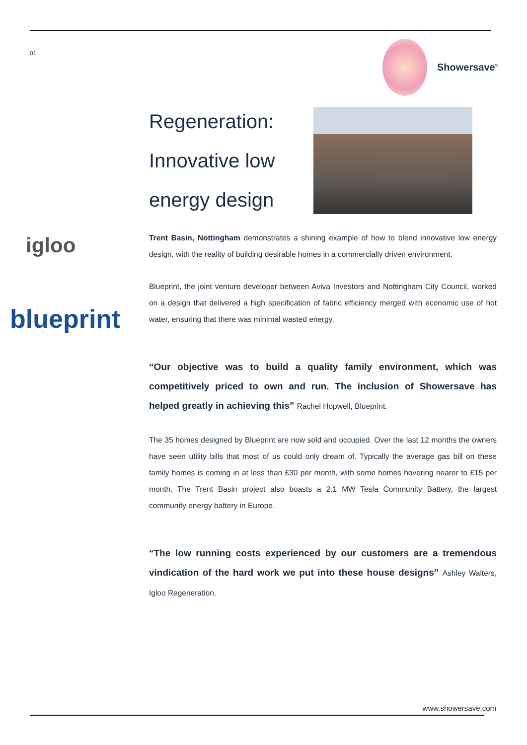01
Showersave<sup>®</sup>
Regeneration:
Innovative low
energy design
igloo
blueprint
Trent Basin, Nottingham demonstrates a shining example of how to blend innovative low energy design, with the reality of building desirable homes in a commercially driven environment.
Blueprint, the joint venture developer between Aviva Investors and Nottingham City Council, worked on a design that delivered a high specification of fabric efficiency merged with economic use of hot water, ensuring that there was minimal wasted energy.
“Our objective was to build a quality family environment, which was competitively priced to own and run. The inclusion of Showersave has helped greatly in achieving this” Rachel Hopwell, Blueprint.
The 35 homes designed by Blueprint are now sold and occupied. Over the last 12 months the owners have seen utility bills that most of us could only dream of. Typically the average gas bill on these family homes is coming in at less than £30 per month, with some homes hovering nearer to £15 per month. The Trent Basin project also boasts a 2.1 MW Tesla Community Battery, the largest community energy battery in Europe.
“The low running costs experienced by our customers are a tremendous vindication of the hard work we put into these house designs” Ashley Walters, Igloo Regeneration.
www.showersave.com